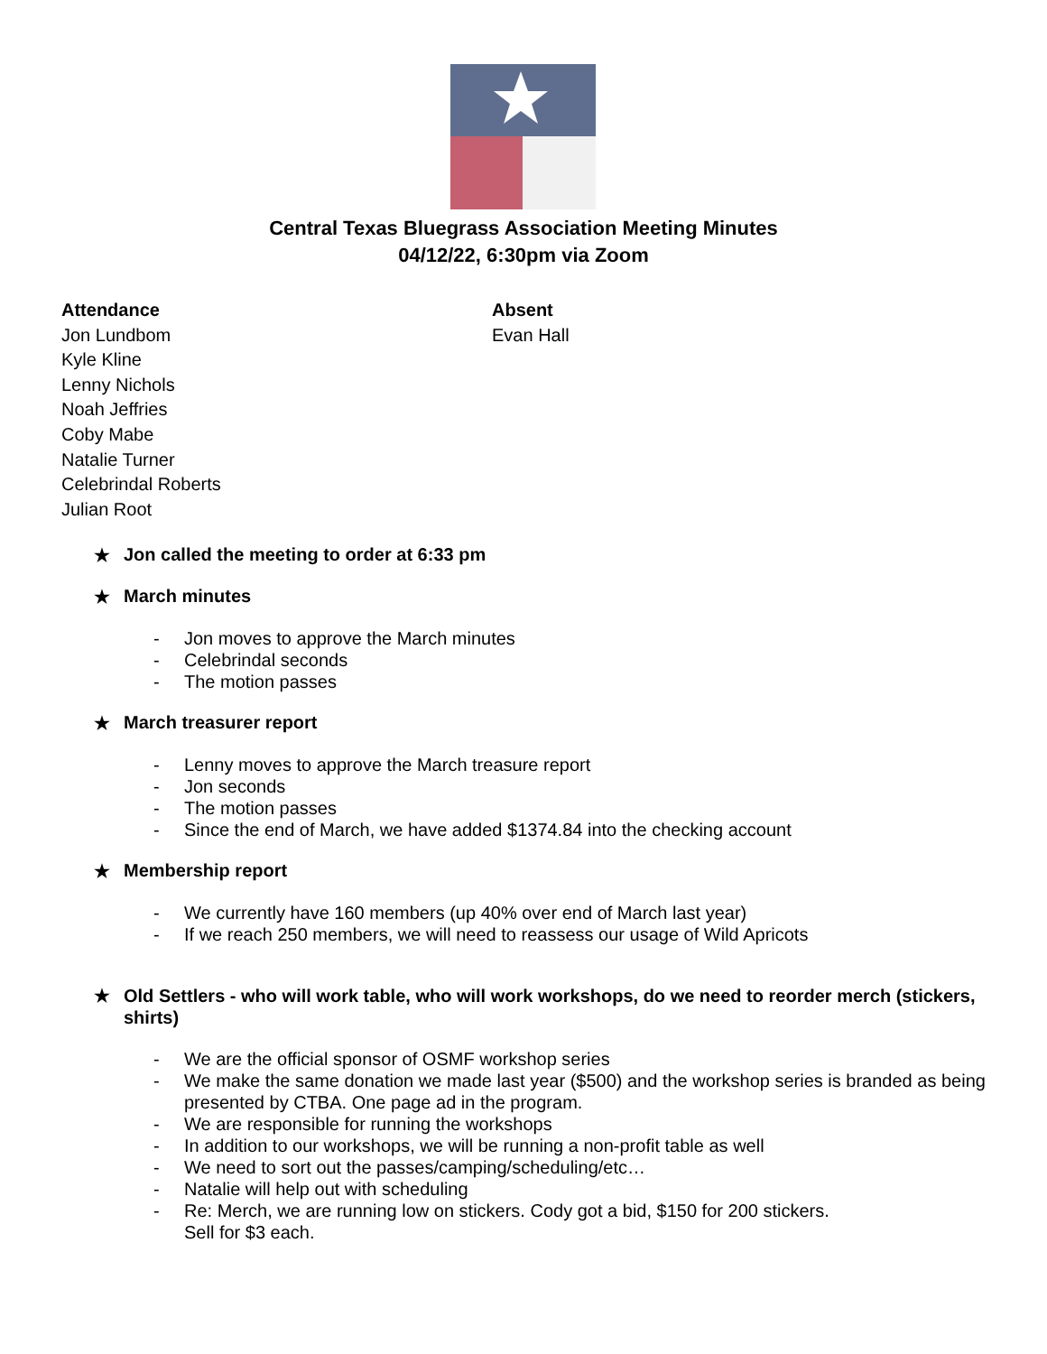Central Texas Bluegrass Association Meeting Minutes
04/12/22, 6:30pm via Zoom
Attendance
Jon Lundbom
Kyle Kline
Lenny Nichols
Noah Jeffries
Coby Mabe
Natalie Turner
Celebrindal Roberts
Julian Root
Absent
Evan Hall
★ Jon called the meeting to order at 6:33 pm
★ March minutes
- Jon moves to approve the March minutes
- Celebrindal seconds
- The motion passes
★ March treasurer report
- Lenny moves to approve the March treasure report
- Jon seconds
- The motion passes
- Since the end of March, we have added $1374.84 into the checking account
★ Membership report
- We currently have 160 members (up 40% over end of March last year)
- If we reach 250 members, we will need to reassess our usage of Wild Apricots
★ Old Settlers - who will work table, who will work workshops, do we need to reorder merch (stickers, shirts)
- We are the official sponsor of OSMF workshop series
- We make the same donation we made last year ($500) and the workshop series is branded as being presented by CTBA. One page ad in the program.
- We are responsible for running the workshops
- In addition to our workshops, we will be running a non-profit table as well
- We need to sort out the passes/camping/scheduling/etc…
- Natalie will help out with scheduling
- Re: Merch, we are running low on stickers. Cody got a bid, $150 for 200 stickers.
Sell for $3 each.